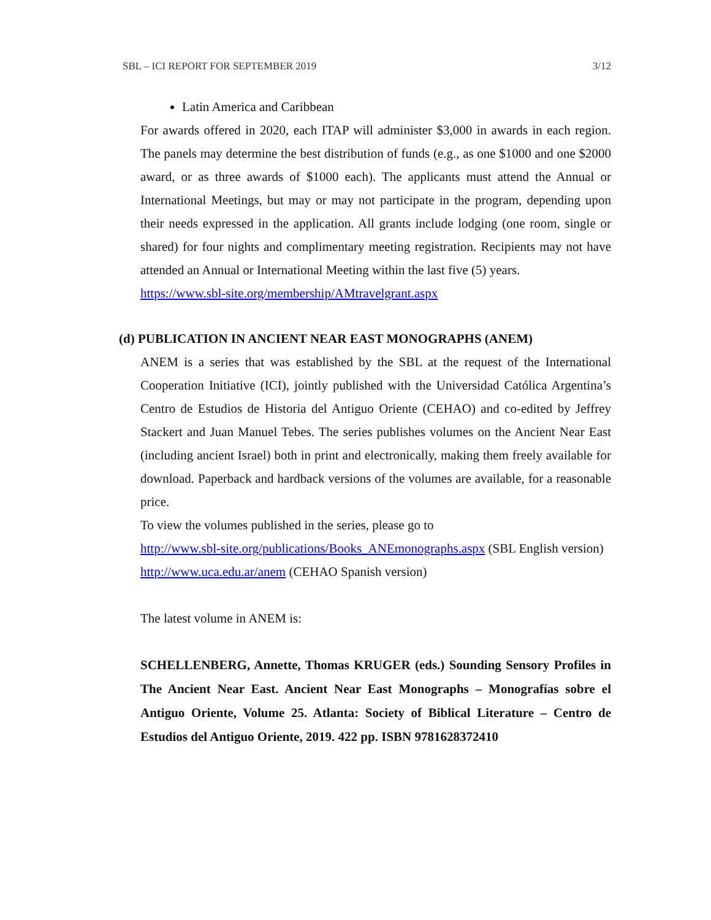SBL – ICI REPORT FOR SEPTEMBER 2019 3/12
Latin America and Caribbean
For awards offered in 2020, each ITAP will administer $3,000 in awards in each region. The panels may determine the best distribution of funds (e.g., as one $1000 and one $2000 award, or as three awards of $1000 each). The applicants must attend the Annual or International Meetings, but may or may not participate in the program, depending upon their needs expressed in the application. All grants include lodging (one room, single or shared) for four nights and complimentary meeting registration. Recipients may not have attended an Annual or International Meeting within the last five (5) years.
https://www.sbl-site.org/membership/AMtravelgrant.aspx
(d) PUBLICATION IN ANCIENT NEAR EAST MONOGRAPHS (ANEM)
ANEM is a series that was established by the SBL at the request of the International Cooperation Initiative (ICI), jointly published with the Universidad Católica Argentina’s Centro de Estudios de Historia del Antiguo Oriente (CEHAO) and co-edited by Jeffrey Stackert and Juan Manuel Tebes. The series publishes volumes on the Ancient Near East (including ancient Israel) both in print and electronically, making them freely available for download. Paperback and hardback versions of the volumes are available, for a reasonable price.
To view the volumes published in the series, please go to
http://www.sbl-site.org/publications/Books_ANEmonographs.aspx (SBL English version)
http://www.uca.edu.ar/anem (CEHAO Spanish version)
The latest volume in ANEM is:
SCHELLENBERG, Annette, Thomas KRUGER (eds.) Sounding Sensory Profiles in The Ancient Near East. Ancient Near East Monographs – Monografías sobre el Antiguo Oriente, Volume 25. Atlanta: Society of Biblical Literature – Centro de Estudios del Antiguo Oriente, 2019. 422 pp. ISBN 9781628372410